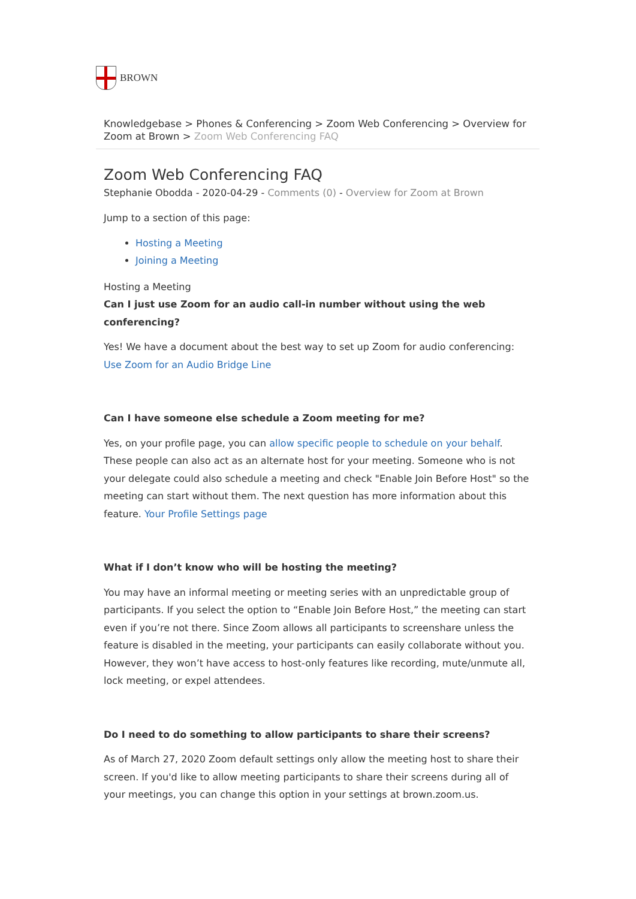BROWN
Knowledgebase > Phones & Conferencing > Zoom Web Conferencing > Overview for Zoom at Brown > Zoom Web Conferencing FAQ
Zoom Web Conferencing FAQ
Stephanie Obodda - 2020-04-29 - Comments (0) - Overview for Zoom at Brown
Jump to a section of this page:
Hosting a Meeting
Joining a Meeting
Hosting a Meeting
Can I just use Zoom for an audio call-in number without using the web conferencing?
Yes! We have a document about the best way to set up Zoom for audio conferencing: Use Zoom for an Audio Bridge Line
Can I have someone else schedule a Zoom meeting for me?
Yes, on your profile page, you can allow specific people to schedule on your behalf. These people can also act as an alternate host for your meeting. Someone who is not your delegate could also schedule a meeting and check "Enable Join Before Host" so the meeting can start without them. The next question has more information about this feature. Your Profile Settings page
What if I don’t know who will be hosting the meeting?
You may have an informal meeting or meeting series with an unpredictable group of participants. If you select the option to “Enable Join Before Host,” the meeting can start even if you’re not there. Since Zoom allows all participants to screenshare unless the feature is disabled in the meeting, your participants can easily collaborate without you. However, they won’t have access to host-only features like recording, mute/unmute all, lock meeting, or expel attendees.
Do I need to do something to allow participants to share their screens?
As of March 27, 2020 Zoom default settings only allow the meeting host to share their screen. If you'd like to allow meeting participants to share their screens during all of your meetings, you can change this option in your settings at brown.zoom.us.